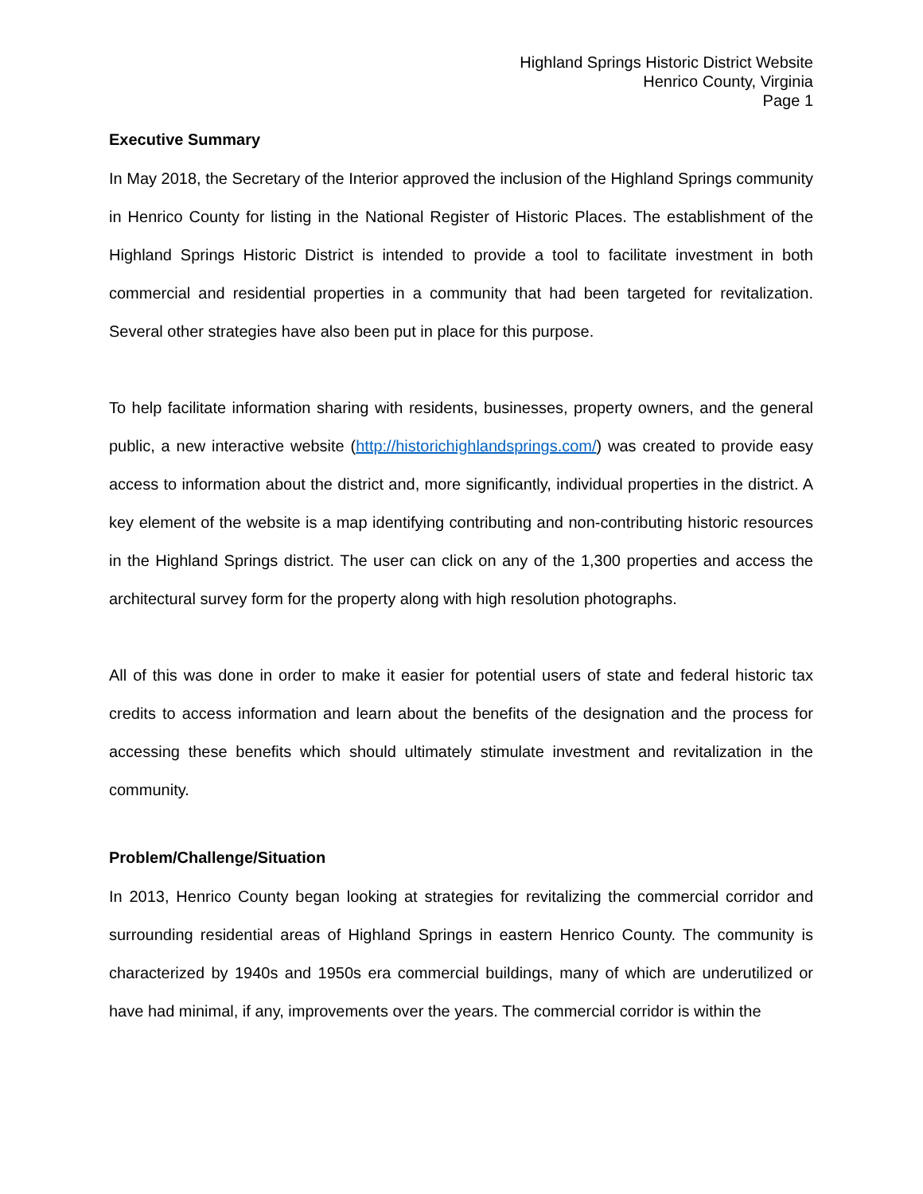Highland Springs Historic District Website
Henrico County, Virginia
Page 1
Executive Summary
In May 2018, the Secretary of the Interior approved the inclusion of the Highland Springs community in Henrico County for listing in the National Register of Historic Places. The establishment of the Highland Springs Historic District is intended to provide a tool to facilitate investment in both commercial and residential properties in a community that had been targeted for revitalization. Several other strategies have also been put in place for this purpose.
To help facilitate information sharing with residents, businesses, property owners, and the general public, a new interactive website (http://historichighlandsprings.com/) was created to provide easy access to information about the district and, more significantly, individual properties in the district. A key element of the website is a map identifying contributing and non-contributing historic resources in the Highland Springs district. The user can click on any of the 1,300 properties and access the architectural survey form for the property along with high resolution photographs.
All of this was done in order to make it easier for potential users of state and federal historic tax credits to access information and learn about the benefits of the designation and the process for accessing these benefits which should ultimately stimulate investment and revitalization in the community.
Problem/Challenge/Situation
In 2013, Henrico County began looking at strategies for revitalizing the commercial corridor and surrounding residential areas of Highland Springs in eastern Henrico County. The community is characterized by 1940s and 1950s era commercial buildings, many of which are underutilized or have had minimal, if any, improvements over the years. The commercial corridor is within the